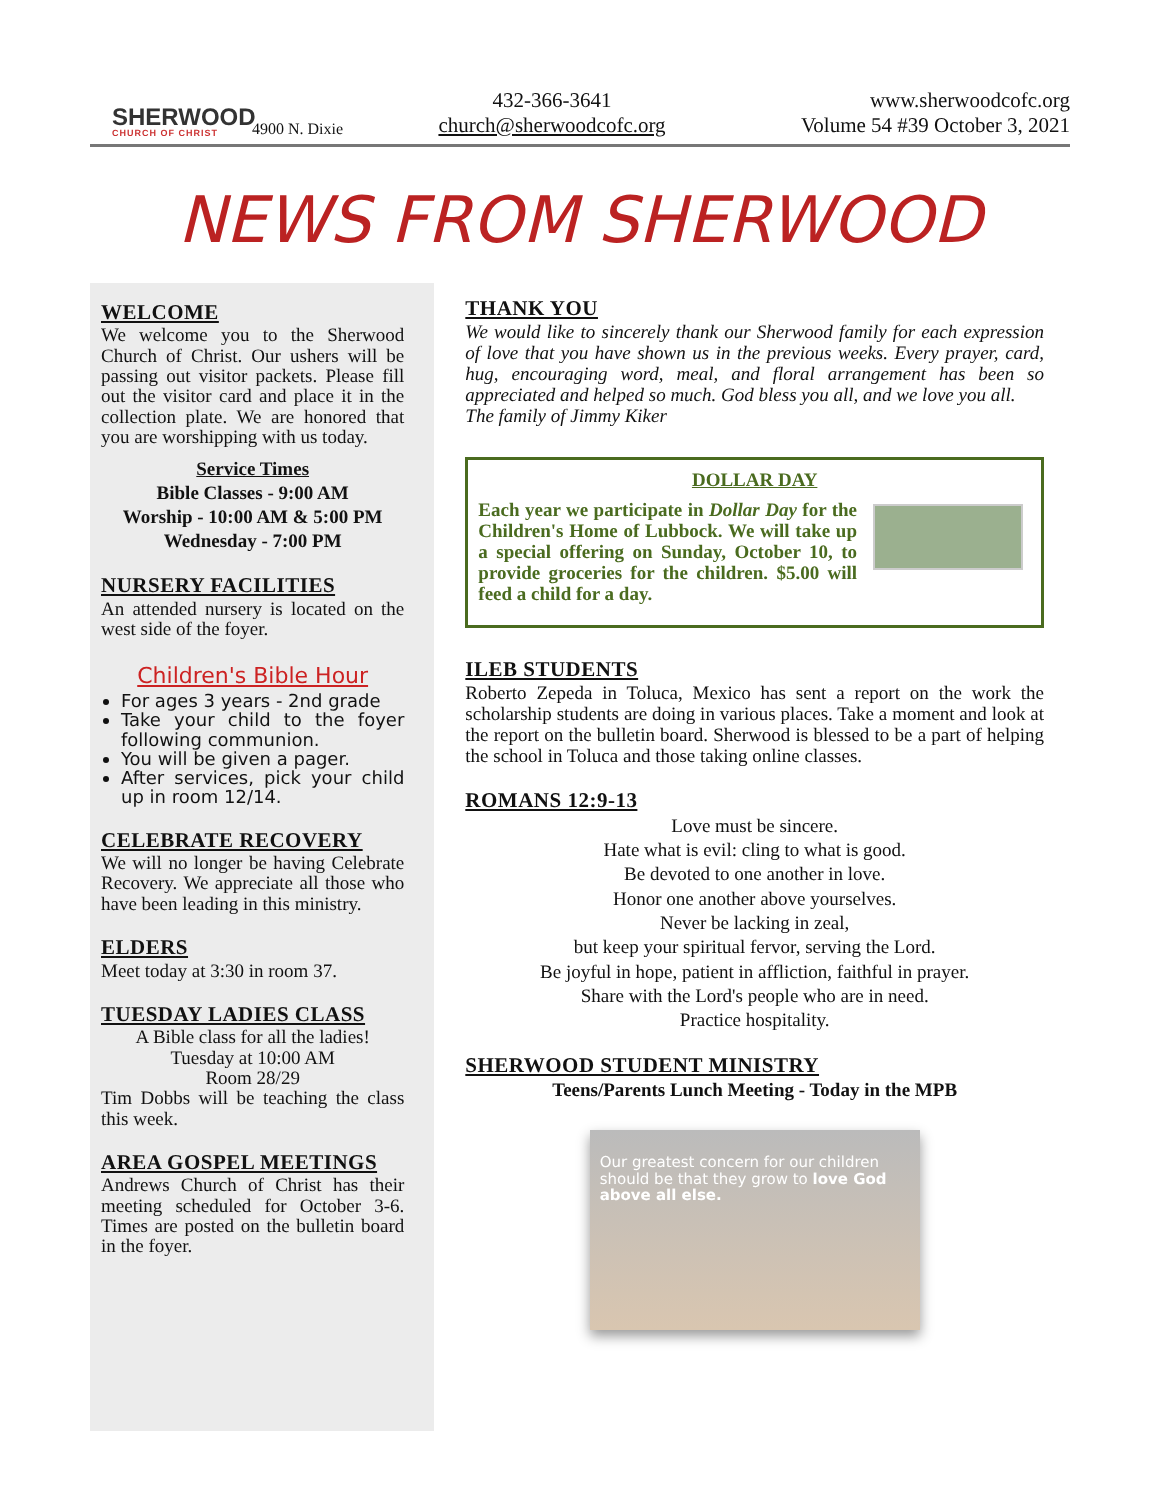SHERWOOD
CHURCH OF CHRIST
4900 N. Dixie
432-366-3641
church@sherwoodcofc.org
www.sherwoodcofc.org
Volume 54 #39 October 3, 2021
NEWS FROM SHERWOOD
WELCOME
We welcome you to the Sherwood Church of Christ. Our ushers will be passing out visitor packets. Please fill out the visitor card and place it in the collection plate. We are honored that you are worshipping with us today.
Service Times
Bible Classes - 9:00 AM
Worship - 10:00 AM & 5:00 PM
Wednesday - 7:00 PM
NURSERY FACILITIES
An attended nursery is located on the west side of the foyer.
Children's Bible Hour
For ages 3 years - 2nd grade
Take your child to the foyer following communion.
You will be given a pager.
After services, pick your child up in room 12/14.
CELEBRATE RECOVERY
We will no longer be having Celebrate Recovery. We appreciate all those who have been leading in this ministry.
ELDERS
Meet today at 3:30 in room 37.
TUESDAY LADIES CLASS
A Bible class for all the ladies!
Tuesday at 10:00 AM
Room 28/29
Tim Dobbs will be teaching the class this week.
AREA GOSPEL MEETINGS
Andrews Church of Christ has their meeting scheduled for October 3-6. Times are posted on the bulletin board in the foyer.
THANK YOU
We would like to sincerely thank our Sherwood family for each expression of love that you have shown us in the previous weeks. Every prayer, card, hug, encouraging word, meal, and floral arrangement has been so appreciated and helped so much. God bless you all, and we love you all.
The family of Jimmy Kiker
DOLLAR DAY
Each year we participate in Dollar Day for the Children's Home of Lubbock. We will take up a special offering on Sunday, October 10, to provide groceries for the children. $5.00 will feed a child for a day.
ILEB STUDENTS
Roberto Zepeda in Toluca, Mexico has sent a report on the work the scholarship students are doing in various places. Take a moment and look at the report on the bulletin board. Sherwood is blessed to be a part of helping the school in Toluca and those taking online classes.
ROMANS 12:9-13
Love must be sincere.
Hate what is evil: cling to what is good.
Be devoted to one another in love.
Honor one another above yourselves.
Never be lacking in zeal,
but keep your spiritual fervor, serving the Lord.
Be joyful in hope, patient in affliction, faithful in prayer.
Share with the Lord's people who are in need.
Practice hospitality.
SHERWOOD STUDENT MINISTRY
Teens/Parents Lunch Meeting - Today in the MPB
Our greatest concern for our children should be that they grow to love God above all else.